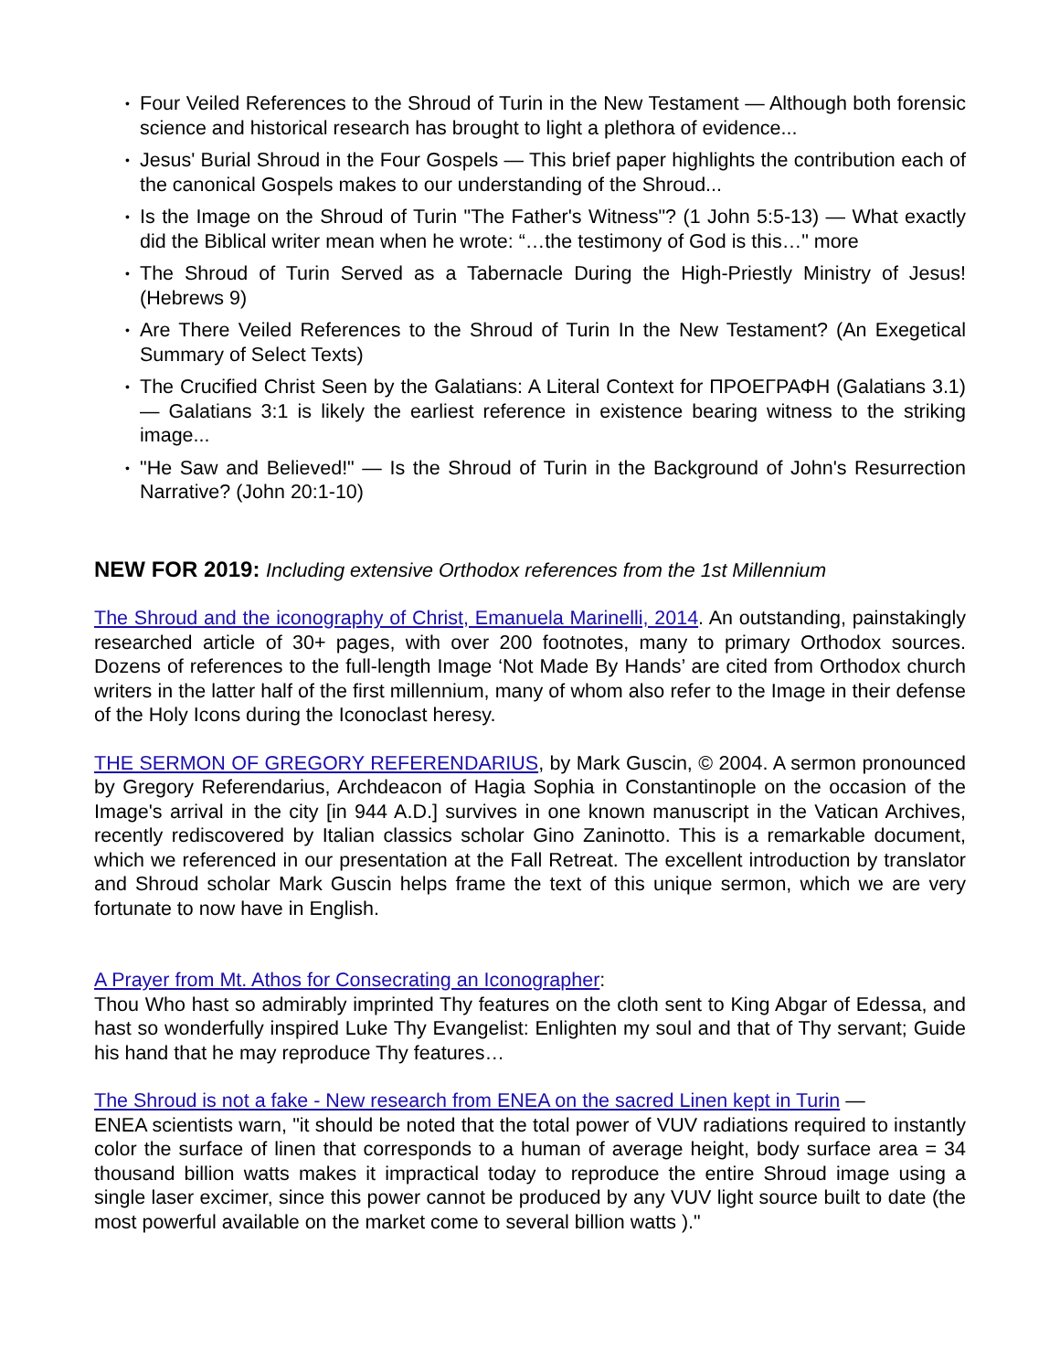• Four Veiled References to the Shroud of Turin in the New Testament — Although both forensic science and historical research has brought to light a plethora of evidence...
• Jesus' Burial Shroud in the Four Gospels — This brief paper highlights the contribution each of the canonical Gospels makes to our understanding of the Shroud...
• Is the Image on the Shroud of Turin "The Father's Witness"? (1 John 5:5-13) — What exactly did the Biblical writer mean when he wrote: “…the testimony of God is this…" more
• The Shroud of Turin Served as a Tabernacle During the High-Priestly Ministry of Jesus! (Hebrews 9)
• Are There Veiled References to the Shroud of Turin In the New Testament? (An Exegetical Summary of Select Texts)
• The Crucified Christ Seen by the Galatians: A Literal Context for ΠΡΟΕΓΡΑΦΗ (Galatians 3.1) — Galatians 3:1 is likely the earliest reference in existence bearing witness to the striking image...
• "He Saw and Believed!" — Is the Shroud of Turin in the Background of John's Resurrection Narrative? (John 20:1-10)
NEW FOR 2019: Including extensive Orthodox references from the 1st Millennium
The Shroud and the iconography of Christ, Emanuela Marinelli, 2014. An outstanding, painstakingly researched article of 30+ pages, with over 200 footnotes, many to primary Orthodox sources. Dozens of references to the full-length Image ‘Not Made By Hands’ are cited from Orthodox church writers in the latter half of the first millennium, many of whom also refer to the Image in their defense of the Holy Icons during the Iconoclast heresy.
THE SERMON OF GREGORY REFERENDARIUS, by Mark Guscin, © 2004. A sermon pronounced by Gregory Referendarius, Archdeacon of Hagia Sophia in Constantinople on the occasion of the Image's arrival in the city [in 944 A.D.] survives in one known manuscript in the Vatican Archives, recently rediscovered by Italian classics scholar Gino Zaninotto. This is a remarkable document, which we referenced in our presentation at the Fall Retreat. The excellent introduction by translator and Shroud scholar Mark Guscin helps frame the text of this unique sermon, which we are very fortunate to now have in English.
A Prayer from Mt. Athos for Consecrating an Iconographer:
Thou Who hast so admirably imprinted Thy features on the cloth sent to King Abgar of Edessa, and hast so wonderfully inspired Luke Thy Evangelist: Enlighten my soul and that of Thy servant; Guide his hand that he may reproduce Thy features…
The Shroud is not a fake - New research from ENEA on the sacred Linen kept in Turin —
ENEA scientists warn, "it should be noted that the total power of VUV radiations required to instantly color the surface of linen that corresponds to a human of average height, body surface area = 34 thousand billion watts makes it impractical today to reproduce the entire Shroud image using a single laser excimer, since this power cannot be produced by any VUV light source built to date (the most powerful available on the market come to several billion watts )."